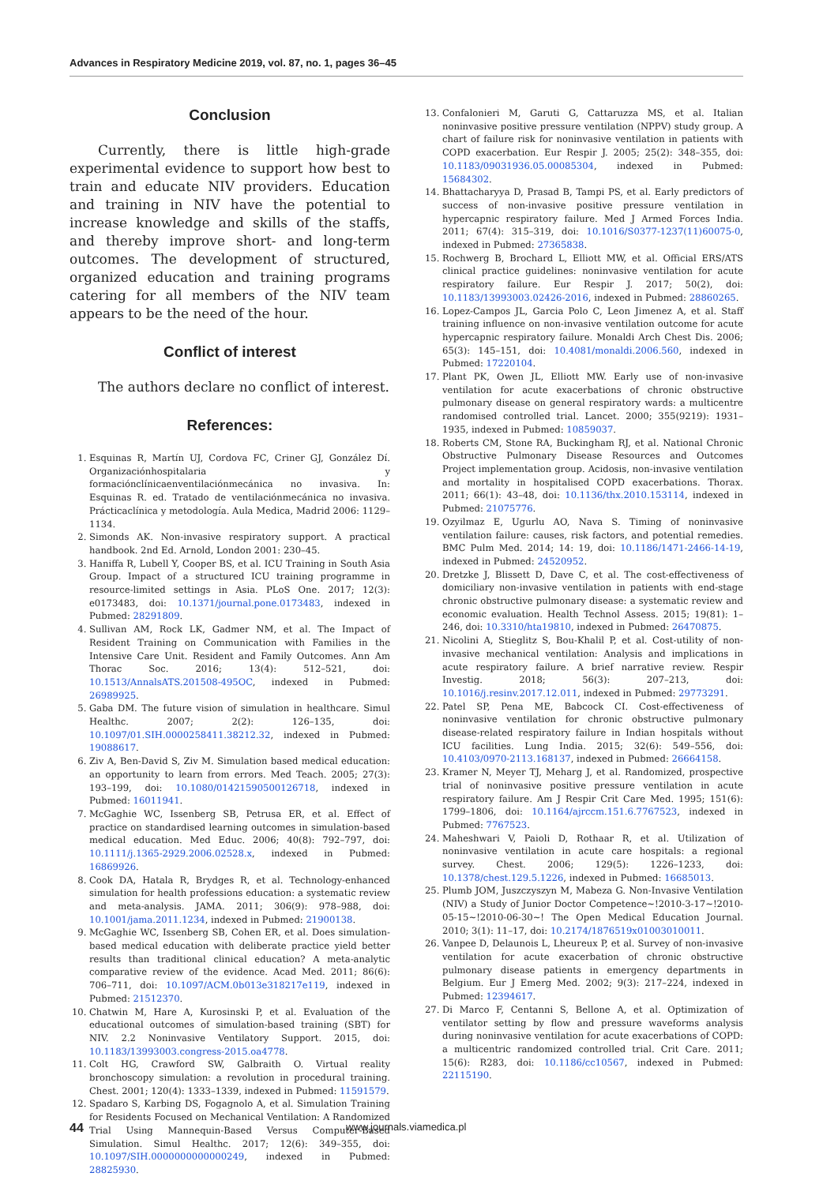Advances in Respiratory Medicine 2019, vol. 87, no. 1, pages 36–45
Conclusion
Currently, there is little high-grade experimental evidence to support how best to train and educate NIV providers. Education and training in NIV have the potential to increase knowledge and skills of the staffs, and thereby improve short- and long-term outcomes. The development of structured, organized education and training programs catering for all members of the NIV team appears to be the need of the hour.
Conflict of interest
The authors declare no conflict of interest.
References:
1. Esquinas R, Martín UJ, Cordova FC, Criner GJ, González Dí. Organizaciónhospitalaria y formaciónclínicaenventilaciónmecánica no invasiva. In: Esquinas R. ed. Tratado de ventilaciónmecánica no invasiva. Prácticaclínica y metodología. Aula Medica, Madrid 2006: 1129–1134.
2. Simonds AK. Non-invasive respiratory support. A practical handbook. 2nd Ed. Arnold, London 2001: 230–45.
3. Haniffa R, Lubell Y, Cooper BS, et al. ICU Training in South Asia Group. Impact of a structured ICU training programme in resource-limited settings in Asia. PLoS One. 2017; 12(3): e0173483, doi: 10.1371/journal.pone.0173483, indexed in Pubmed: 28291809.
4. Sullivan AM, Rock LK, Gadmer NM, et al. The Impact of Resident Training on Communication with Families in the Intensive Care Unit. Resident and Family Outcomes. Ann Am Thorac Soc. 2016; 13(4): 512–521, doi: 10.1513/AnnalsATS.201508-495OC, indexed in Pubmed: 26989925.
5. Gaba DM. The future vision of simulation in healthcare. Simul Healthc. 2007; 2(2): 126–135, doi: 10.1097/01.SIH.0000258411.38212.32, indexed in Pubmed: 19088617.
6. Ziv A, Ben-David S, Ziv M. Simulation based medical education: an opportunity to learn from errors. Med Teach. 2005; 27(3): 193–199, doi: 10.1080/01421590500126718, indexed in Pubmed: 16011941.
7. McGaghie WC, Issenberg SB, Petrusa ER, et al. Effect of practice on standardised learning outcomes in simulation-based medical education. Med Educ. 2006; 40(8): 792–797, doi: 10.1111/j.1365-2929.2006.02528.x, indexed in Pubmed: 16869926.
8. Cook DA, Hatala R, Brydges R, et al. Technology-enhanced simulation for health professions education: a systematic review and meta-analysis. JAMA. 2011; 306(9): 978–988, doi: 10.1001/jama.2011.1234, indexed in Pubmed: 21900138.
9. McGaghie WC, Issenberg SB, Cohen ER, et al. Does simulation-based medical education with deliberate practice yield better results than traditional clinical education? A meta-analytic comparative review of the evidence. Acad Med. 2011; 86(6): 706–711, doi: 10.1097/ACM.0b013e318217e119, indexed in Pubmed: 21512370.
10. Chatwin M, Hare A, Kurosinski P, et al. Evaluation of the educational outcomes of simulation-based training (SBT) for NIV. 2.2 Noninvasive Ventilatory Support. 2015, doi: 10.1183/13993003.congress-2015.oa4778.
11. Colt HG, Crawford SW, Galbraith O. Virtual reality bronchoscopy simulation: a revolution in procedural training. Chest. 2001; 120(4): 1333–1339, indexed in Pubmed: 11591579.
12. Spadaro S, Karbing DS, Fogagnolo A, et al. Simulation Training for Residents Focused on Mechanical Ventilation: A Randomized Trial Using Mannequin-Based Versus Computer-Based Simulation. Simul Healthc. 2017; 12(6): 349–355, doi: 10.1097/SIH.0000000000000249, indexed in Pubmed: 28825930.
13. Confalonieri M, Garuti G, Cattaruzza MS, et al. Italian noninvasive positive pressure ventilation (NPPV) study group. A chart of failure risk for noninvasive ventilation in patients with COPD exacerbation. Eur Respir J. 2005; 25(2): 348–355, doi: 10.1183/09031936.05.00085304, indexed in Pubmed: 15684302.
14. Bhattacharyya D, Prasad B, Tampi PS, et al. Early predictors of success of non-invasive positive pressure ventilation in hypercapnic respiratory failure. Med J Armed Forces India. 2011; 67(4): 315–319, doi: 10.1016/S0377-1237(11)60075-0, indexed in Pubmed: 27365838.
15. Rochwerg B, Brochard L, Elliott MW, et al. Official ERS/ATS clinical practice guidelines: noninvasive ventilation for acute respiratory failure. Eur Respir J. 2017; 50(2), doi: 10.1183/13993003.02426-2016, indexed in Pubmed: 28860265.
16. Lopez-Campos JL, Garcia Polo C, Leon Jimenez A, et al. Staff training influence on non-invasive ventilation outcome for acute hypercapnic respiratory failure. Monaldi Arch Chest Dis. 2006; 65(3): 145–151, doi: 10.4081/monaldi.2006.560, indexed in Pubmed: 17220104.
17. Plant PK, Owen JL, Elliott MW. Early use of non-invasive ventilation for acute exacerbations of chronic obstructive pulmonary disease on general respiratory wards: a multicentre randomised controlled trial. Lancet. 2000; 355(9219): 1931–1935, indexed in Pubmed: 10859037.
18. Roberts CM, Stone RA, Buckingham RJ, et al. National Chronic Obstructive Pulmonary Disease Resources and Outcomes Project implementation group. Acidosis, non-invasive ventilation and mortality in hospitalised COPD exacerbations. Thorax. 2011; 66(1): 43–48, doi: 10.1136/thx.2010.153114, indexed in Pubmed: 21075776.
19. Ozyilmaz E, Ugurlu AO, Nava S. Timing of noninvasive ventilation failure: causes, risk factors, and potential remedies. BMC Pulm Med. 2014; 14: 19, doi: 10.1186/1471-2466-14-19, indexed in Pubmed: 24520952.
20. Dretzke J, Blissett D, Dave C, et al. The cost-effectiveness of domiciliary non-invasive ventilation in patients with end-stage chronic obstructive pulmonary disease: a systematic review and economic evaluation. Health Technol Assess. 2015; 19(81): 1–246, doi: 10.3310/hta19810, indexed in Pubmed: 26470875.
21. Nicolini A, Stieglitz S, Bou-Khalil P, et al. Cost-utility of non-invasive mechanical ventilation: Analysis and implications in acute respiratory failure. A brief narrative review. Respir Investig. 2018; 56(3): 207–213, doi: 10.1016/j.resinv.2017.12.011, indexed in Pubmed: 29773291.
22. Patel SP, Pena ME, Babcock CI. Cost-effectiveness of noninvasive ventilation for chronic obstructive pulmonary disease-related respiratory failure in Indian hospitals without ICU facilities. Lung India. 2015; 32(6): 549–556, doi: 10.4103/0970-2113.168137, indexed in Pubmed: 26664158.
23. Kramer N, Meyer TJ, Meharg J, et al. Randomized, prospective trial of noninvasive positive pressure ventilation in acute respiratory failure. Am J Respir Crit Care Med. 1995; 151(6): 1799–1806, doi: 10.1164/ajrccm.151.6.7767523, indexed in Pubmed: 7767523.
24. Maheshwari V, Paioli D, Rothaar R, et al. Utilization of noninvasive ventilation in acute care hospitals: a regional survey. Chest. 2006; 129(5): 1226–1233, doi: 10.1378/chest.129.5.1226, indexed in Pubmed: 16685013.
25. Plumb JOM, Juszczyszyn M, Mabeza G. Non-Invasive Ventilation (NIV) a Study of Junior Doctor Competence~!2010-3-17~!2010-05-15~!2010-06-30~! The Open Medical Education Journal. 2010; 3(1): 11–17, doi: 10.2174/1876519x01003010011.
26. Vanpee D, Delaunois L, Lheureux P, et al. Survey of non-invasive ventilation for acute exacerbation of chronic obstructive pulmonary disease patients in emergency departments in Belgium. Eur J Emerg Med. 2002; 9(3): 217–224, indexed in Pubmed: 12394617.
27. Di Marco F, Centanni S, Bellone A, et al. Optimization of ventilator setting by flow and pressure waveforms analysis during noninvasive ventilation for acute exacerbations of COPD: a multicentric randomized controlled trial. Crit Care. 2011; 15(6): R283, doi: 10.1186/cc10567, indexed in Pubmed: 22115190.
44 www.journals.viamedica.pl